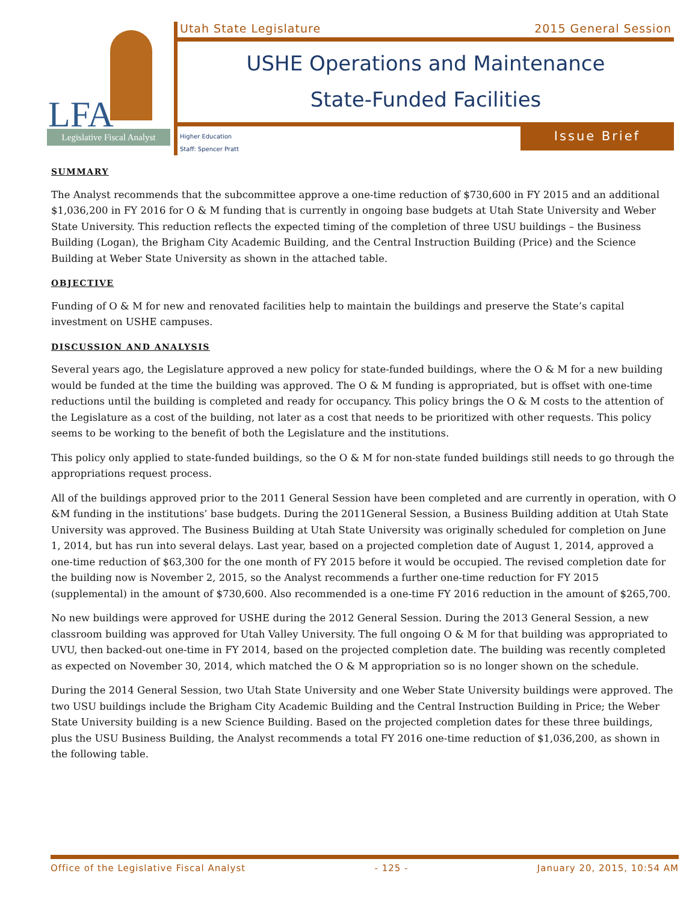LFA
Legislative Fiscal Analyst
Utah State Legislature 2015 General Session
USHE Operations and Maintenance
State-Funded Facilities
Higher Education
Staff: Spencer Pratt
Issue Brief
SUMMARY
The Analyst recommends that the subcommittee approve a one-time reduction of $730,600 in FY 2015 and an additional $1,036,200 in FY 2016 for O & M funding that is currently in ongoing base budgets at Utah State University and Weber State University. This reduction reflects the expected timing of the completion of three USU buildings – the Business Building (Logan), the Brigham City Academic Building, and the Central Instruction Building (Price) and the Science Building at Weber State University as shown in the attached table.
OBJECTIVE
Funding of O & M for new and renovated facilities help to maintain the buildings and preserve the State’s capital investment on USHE campuses.
DISCUSSION AND ANALYSIS
Several years ago, the Legislature approved a new policy for state-funded buildings, where the O & M for a new building would be funded at the time the building was approved. The O & M funding is appropriated, but is offset with one-time reductions until the building is completed and ready for occupancy. This policy brings the O & M costs to the attention of the Legislature as a cost of the building, not later as a cost that needs to be prioritized with other requests. This policy seems to be working to the benefit of both the Legislature and the institutions.
This policy only applied to state-funded buildings, so the O & M for non-state funded buildings still needs to go through the appropriations request process.
All of the buildings approved prior to the 2011 General Session have been completed and are currently in operation, with O &M funding in the institutions’ base budgets. During the 2011General Session, a Business Building addition at Utah State University was approved. The Business Building at Utah State University was originally scheduled for completion on June 1, 2014, but has run into several delays. Last year, based on a projected completion date of August 1, 2014, approved a one-time reduction of $63,300 for the one month of FY 2015 before it would be occupied. The revised completion date for the building now is November 2, 2015, so the Analyst recommends a further one-time reduction for FY 2015 (supplemental) in the amount of $730,600. Also recommended is a one-time FY 2016 reduction in the amount of $265,700.
No new buildings were approved for USHE during the 2012 General Session. During the 2013 General Session, a new classroom building was approved for Utah Valley University. The full ongoing O & M for that building was appropriated to UVU, then backed-out one-time in FY 2014, based on the projected completion date. The building was recently completed as expected on November 30, 2014, which matched the O & M appropriation so is no longer shown on the schedule.
During the 2014 General Session, two Utah State University and one Weber State University buildings were approved. The two USU buildings include the Brigham City Academic Building and the Central Instruction Building in Price; the Weber State University building is a new Science Building. Based on the projected completion dates for these three buildings, plus the USU Business Building, the Analyst recommends a total FY 2016 one-time reduction of $1,036,200, as shown in the following table.
Office of the Legislative Fiscal Analyst - 125 - January 20, 2015, 10:54 AM